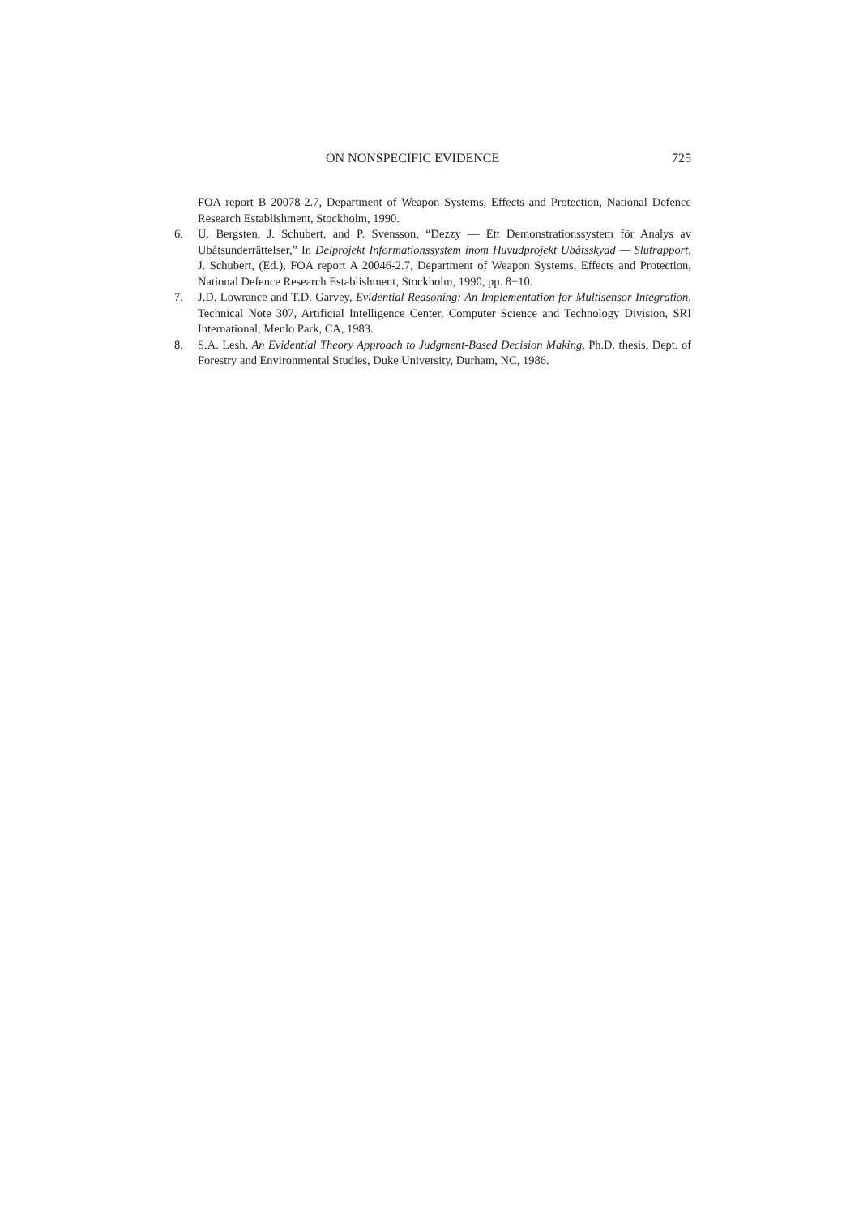ON NONSPECIFIC EVIDENCE 725
FOA report B 20078-2.7, Department of Weapon Systems, Effects and Protection, National Defence Research Establishment, Stockholm, 1990.
6. U. Bergsten, J. Schubert, and P. Svensson, “Dezzy — Ett Demonstrationssystem för Analys av Ubåtsunderrättelser,” In Delprojekt Informationssystem inom Huvudprojekt Ubåtsskydd — Slutrapport, J. Schubert, (Ed.), FOA report A 20046-2.7, Department of Weapon Systems, Effects and Protection, National Defence Research Establishment, Stockholm, 1990, pp. 8−10.
7. J.D. Lowrance and T.D. Garvey, Evidential Reasoning: An Implementation for Multisensor Integration, Technical Note 307, Artificial Intelligence Center, Computer Science and Technology Division, SRI International, Menlo Park, CA, 1983.
8. S.A. Lesh, An Evidential Theory Approach to Judgment-Based Decision Making, Ph.D. thesis, Dept. of Forestry and Environmental Studies, Duke University, Durham, NC, 1986.